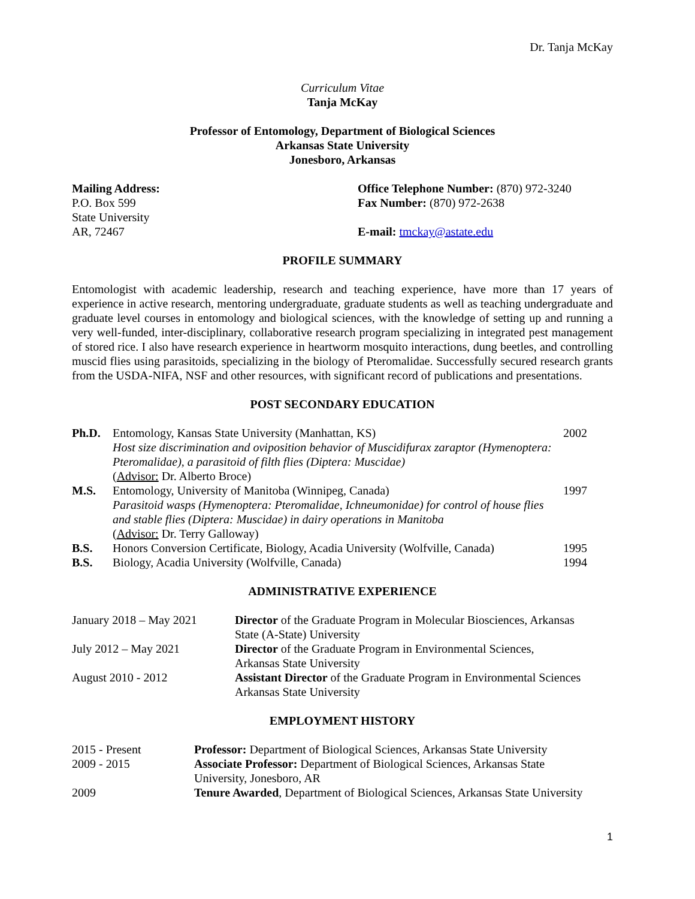Dr. Tanja McKay
Curriculum Vitae
Tanja McKay
Professor of Entomology, Department of Biological Sciences
Arkansas State University
Jonesboro, Arkansas
Mailing Address:
P.O. Box 599
State University
AR, 72467
Office Telephone Number: (870) 972-3240
Fax Number: (870) 972-2638
E-mail: tmckay@astate.edu
PROFILE SUMMARY
Entomologist with academic leadership, research and teaching experience, have more than 17 years of experience in active research, mentoring undergraduate, graduate students as well as teaching undergraduate and graduate level courses in entomology and biological sciences, with the knowledge of setting up and running a very well-funded, inter-disciplinary, collaborative research program specializing in integrated pest management of stored rice. I also have research experience in heartworm mosquito interactions, dung beetles, and controlling muscid flies using parasitoids, specializing in the biology of Pteromalidae. Successfully secured research grants from the USDA-NIFA, NSF and other resources, with significant record of publications and presentations.
POST SECONDARY EDUCATION
| Ph.D. | Entomology, Kansas State University (Manhattan, KS) Host size discrimination and oviposition behavior of Muscidifurax zaraptor (Hymenoptera: Pteromalidae), a parasitoid of filth flies (Diptera: Muscidae) ( Advisor: Dr. Alberto Broce) | 2002 |
| M.S. | Entomology, University of Manitoba (Winnipeg, Canada) Parasitoid wasps (Hymenoptera: Pteromalidae, Ichneumonidae) for control of house flies and stable flies (Diptera: Muscidae) in dairy operations in Manitoba ( Advisor: Dr. Terry Galloway) | 1997 |
| B.S. | Honors Conversion Certificate, Biology, Acadia University (Wolfville, Canada) | 1995 |
| B.S. | Biology, Acadia University (Wolfville, Canada) | 1994 |
ADMINISTRATIVE EXPERIENCE
| January 2018 – May 2021 | Director of the Graduate Program in Molecular Biosciences, Arkansas State (A-State) University |
| July 2012 – May 2021 | Director of the Graduate Program in Environmental Sciences, Arkansas State University |
| August 2010 - 2012 | Assistant Director of the Graduate Program in Environmental Sciences Arkansas State University |
EMPLOYMENT HISTORY
| 2015 - Present | Professor: Department of Biological Sciences, Arkansas State University |
| 2009 - 2015 | Associate Professor: Department of Biological Sciences, Arkansas State University, Jonesboro, AR |
| 2009 | Tenure Awarded , Department of Biological Sciences, Arkansas State University |
1